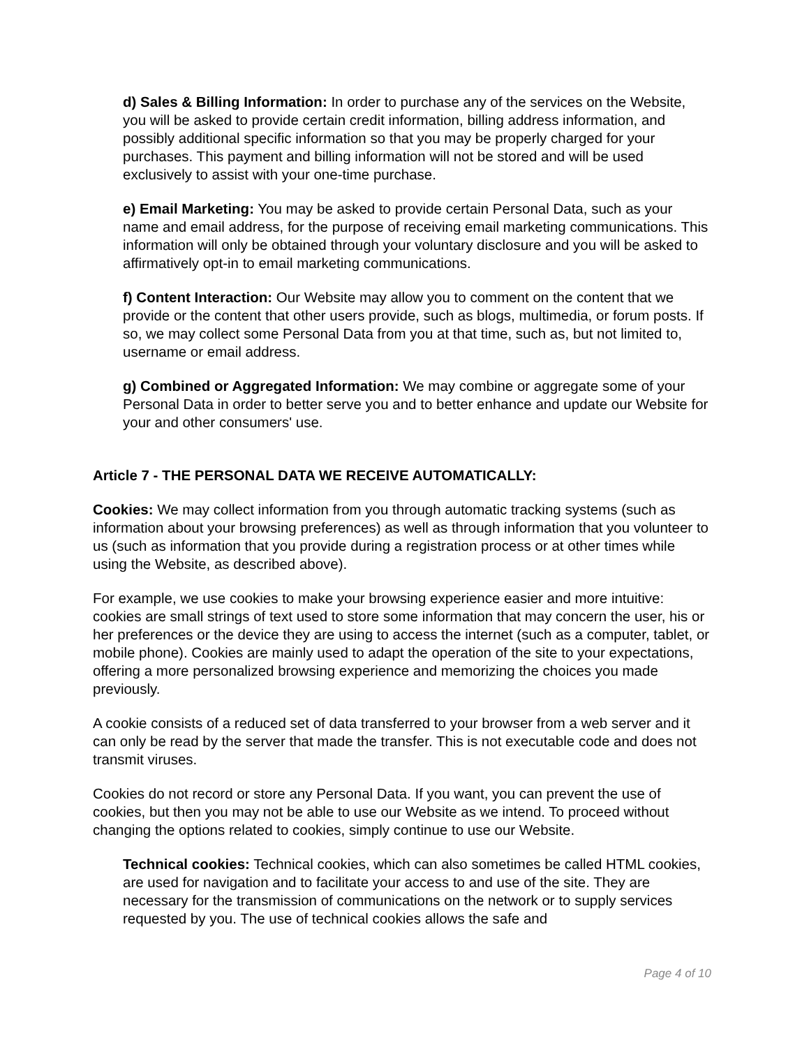d) Sales & Billing Information: In order to purchase any of the services on the Website, you will be asked to provide certain credit information, billing address information, and possibly additional specific information so that you may be properly charged for your purchases. This payment and billing information will not be stored and will be used exclusively to assist with your one-time purchase.
e) Email Marketing: You may be asked to provide certain Personal Data, such as your name and email address, for the purpose of receiving email marketing communications. This information will only be obtained through your voluntary disclosure and you will be asked to affirmatively opt-in to email marketing communications.
f) Content Interaction: Our Website may allow you to comment on the content that we provide or the content that other users provide, such as blogs, multimedia, or forum posts. If so, we may collect some Personal Data from you at that time, such as, but not limited to, username or email address.
g) Combined or Aggregated Information: We may combine or aggregate some of your Personal Data in order to better serve you and to better enhance and update our Website for your and other consumers' use.
Article 7 - THE PERSONAL DATA WE RECEIVE AUTOMATICALLY:
Cookies: We may collect information from you through automatic tracking systems (such as information about your browsing preferences) as well as through information that you volunteer to us (such as information that you provide during a registration process or at other times while using the Website, as described above).
For example, we use cookies to make your browsing experience easier and more intuitive: cookies are small strings of text used to store some information that may concern the user, his or her preferences or the device they are using to access the internet (such as a computer, tablet, or mobile phone). Cookies are mainly used to adapt the operation of the site to your expectations, offering a more personalized browsing experience and memorizing the choices you made previously.
A cookie consists of a reduced set of data transferred to your browser from a web server and it can only be read by the server that made the transfer. This is not executable code and does not transmit viruses.
Cookies do not record or store any Personal Data. If you want, you can prevent the use of cookies, but then you may not be able to use our Website as we intend. To proceed without changing the options related to cookies, simply continue to use our Website.
Technical cookies: Technical cookies, which can also sometimes be called HTML cookies, are used for navigation and to facilitate your access to and use of the site. They are necessary for the transmission of communications on the network or to supply services requested by you. The use of technical cookies allows the safe and
Page 4 of 10